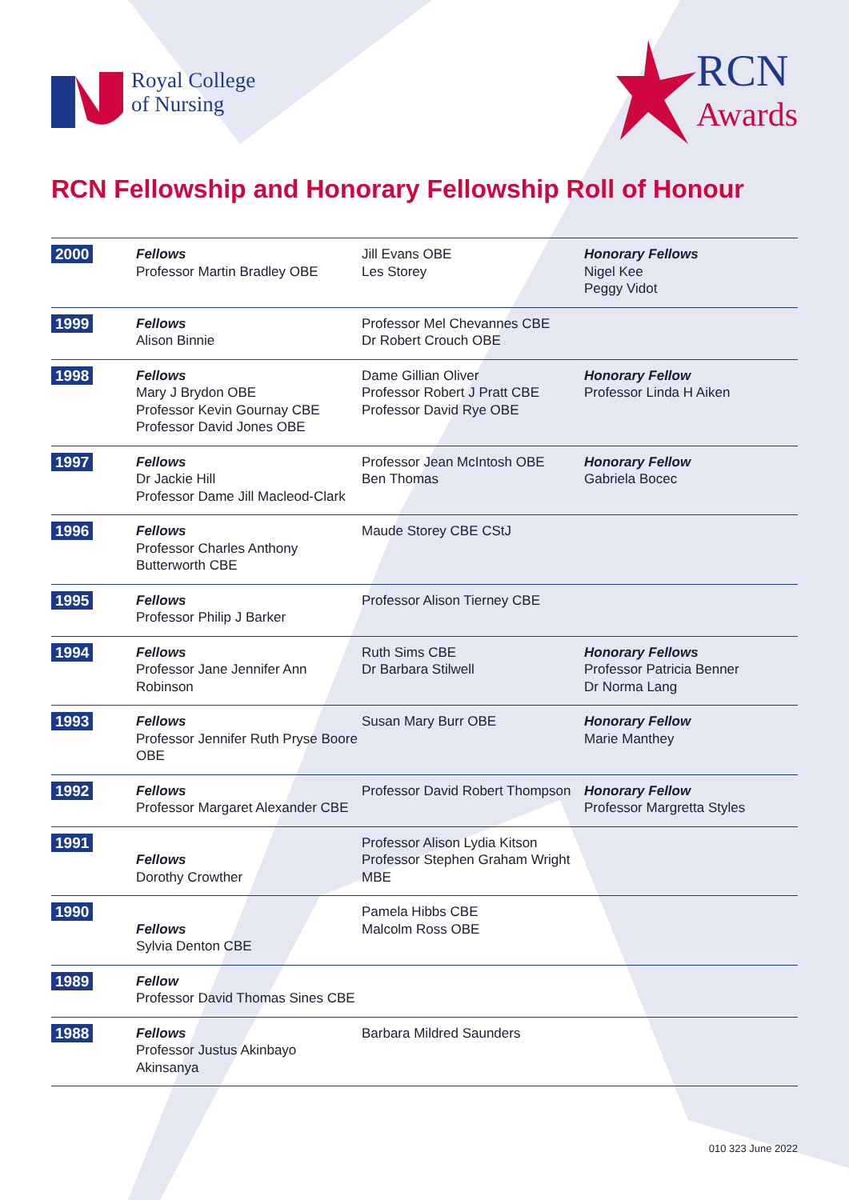Royal College
of Nursing
RCN
Awards
RCN Fellowship and Honorary Fellowship Roll of Honour
| 2000 | Fellows Professor Martin Bradley OBE | Jill Evans OBE Les Storey | Honorary Fellows Nigel Kee Peggy Vidot |
| 1999 | Fellows Alison Binnie | Professor Mel Chevannes CBE Dr Robert Crouch OBE | |
| 1998 | Fellows Mary J Brydon OBE Professor Kevin Gournay CBE Professor David Jones OBE | Dame Gillian Oliver Professor Robert J Pratt CBE Professor David Rye OBE | Honorary Fellow Professor Linda H Aiken |
| 1997 | Fellows Dr Jackie Hill Professor Dame Jill Macleod-Clark | Professor Jean McIntosh OBE Ben Thomas | Honorary Fellow Gabriela Bocec |
| 1996 | Fellows Professor Charles Anthony Butterworth CBE | Maude Storey CBE CStJ | |
| 1995 | Fellows Professor Philip J Barker | Professor Alison Tierney CBE | |
| 1994 | Fellows Professor Jane Jennifer Ann Robinson | Ruth Sims CBE Dr Barbara Stilwell | Honorary Fellows Professor Patricia Benner Dr Norma Lang |
| 1993 | Fellows Professor Jennifer Ruth Pryse Boore OBE | Susan Mary Burr OBE | Honorary Fellow Marie Manthey |
| 1992 | Fellows Professor Margaret Alexander CBE | Professor David Robert Thompson | Honorary Fellow Professor Margretta Styles |
| 1991 | Fellows Dorothy Crowther | Professor Alison Lydia Kitson Professor Stephen Graham Wright MBE | |
| 1990 | Fellows Sylvia Denton CBE | Pamela Hibbs CBE Malcolm Ross OBE | |
| 1989 | Fellow Professor David Thomas Sines CBE | | |
| 1988 | Fellows Professor Justus Akinbayo Akinsanya | Barbara Mildred Saunders | |
010 323 June 2022